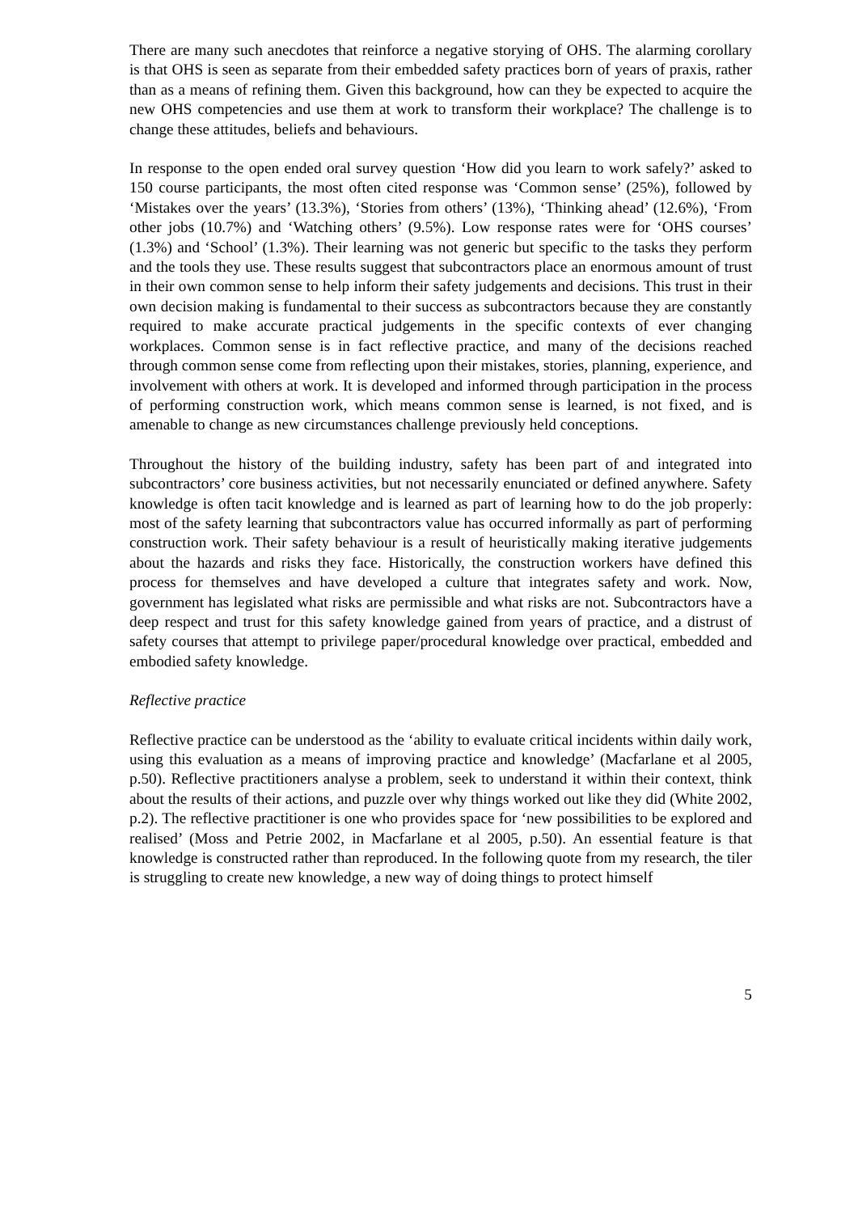There are many such anecdotes that reinforce a negative storying of OHS. The alarming corollary is that OHS is seen as separate from their embedded safety practices born of years of praxis, rather than as a means of refining them. Given this background, how can they be expected to acquire the new OHS competencies and use them at work to transform their workplace? The challenge is to change these attitudes, beliefs and behaviours.
In response to the open ended oral survey question ‘How did you learn to work safely?’ asked to 150 course participants, the most often cited response was ‘Common sense’ (25%), followed by ‘Mistakes over the years’ (13.3%), ‘Stories from others’ (13%), ‘Thinking ahead’ (12.6%), ‘From other jobs (10.7%) and ‘Watching others’ (9.5%). Low response rates were for ‘OHS courses’ (1.3%) and ‘School’ (1.3%). Their learning was not generic but specific to the tasks they perform and the tools they use. These results suggest that subcontractors place an enormous amount of trust in their own common sense to help inform their safety judgements and decisions. This trust in their own decision making is fundamental to their success as subcontractors because they are constantly required to make accurate practical judgements in the specific contexts of ever changing workplaces. Common sense is in fact reflective practice, and many of the decisions reached through common sense come from reflecting upon their mistakes, stories, planning, experience, and involvement with others at work. It is developed and informed through participation in the process of performing construction work, which means common sense is learned, is not fixed, and is amenable to change as new circumstances challenge previously held conceptions.
Throughout the history of the building industry, safety has been part of and integrated into subcontractors’ core business activities, but not necessarily enunciated or defined anywhere. Safety knowledge is often tacit knowledge and is learned as part of learning how to do the job properly: most of the safety learning that subcontractors value has occurred informally as part of performing construction work. Their safety behaviour is a result of heuristically making iterative judgements about the hazards and risks they face. Historically, the construction workers have defined this process for themselves and have developed a culture that integrates safety and work. Now, government has legislated what risks are permissible and what risks are not. Subcontractors have a deep respect and trust for this safety knowledge gained from years of practice, and a distrust of safety courses that attempt to privilege paper/procedural knowledge over practical, embedded and embodied safety knowledge.
Reflective practice
Reflective practice can be understood as the ‘ability to evaluate critical incidents within daily work, using this evaluation as a means of improving practice and knowledge’ (Macfarlane et al 2005, p.50). Reflective practitioners analyse a problem, seek to understand it within their context, think about the results of their actions, and puzzle over why things worked out like they did (White 2002, p.2). The reflective practitioner is one who provides space for ‘new possibilities to be explored and realised’ (Moss and Petrie 2002, in Macfarlane et al 2005, p.50). An essential feature is that knowledge is constructed rather than reproduced. In the following quote from my research, the tiler is struggling to create new knowledge, a new way of doing things to protect himself
5